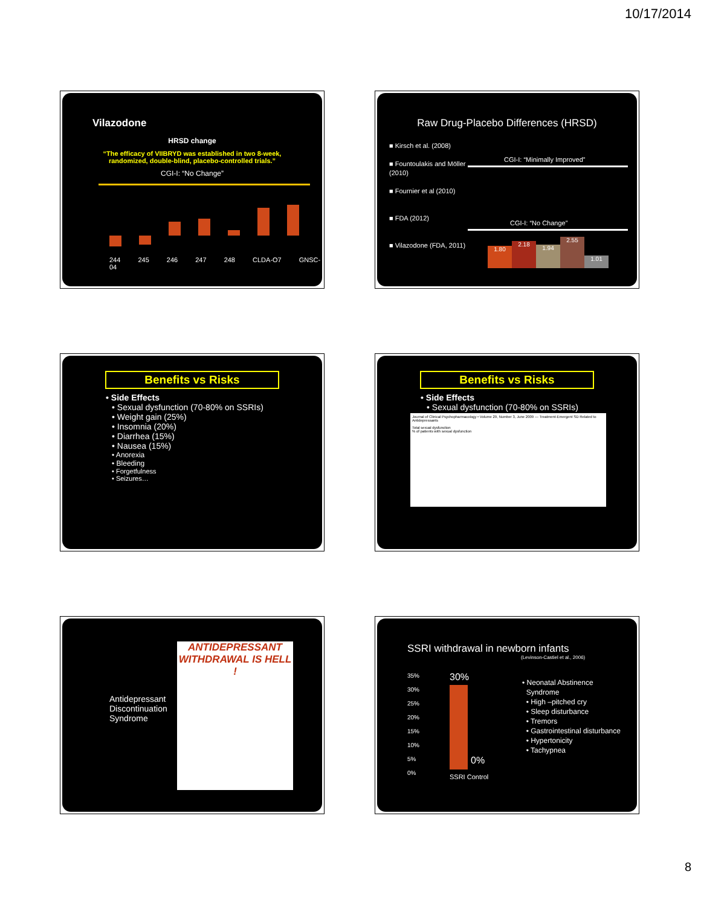10/17/2014
Vilazodone
HRSD change
“The efficacy of VIIBRYD was established in two 8-week, randomized, double-blind, placebo-controlled trials.”
CGI-I: “No Change”
244 245 246 247 248 CLDA-O7 GNSC-04
Raw Drug-Placebo Differences (HRSD)
■ Kirsch et al. (2008)
■ Fountoulakis and Möller (2010)
■ Fournier et al (2010)
■ FDA (2012)
■ Vilazodone (FDA, 2011)
CGI-I: “Minimally Improved”
CGI-I: “No Change”
1.80
2.18
1.94
2.55
1.01
Benefits vs Risks
• Side Effects
• Sexual dysfunction (70-80% on SSRIs)
• Weight gain (25%)
• Insomnia (20%)
• Diarrhea (15%)
• Nausea (15%)
• Anorexia
• Bleeding
• Forgetfulness
• Seizures…
Benefits vs Risks
• Side Effects
• Sexual dysfunction (70-80% on SSRIs)
Journal of Clinical Psychopharmacology • Volume 29, Number 3, June 2009 — Treatment-Emergent SD Related to Antidepressants
Total sexual dysfunction
% of patients with sexual dysfunction
Antidepressant
Discontinuation
Syndrome
ANTIDEPRESSANT WITHDRAWAL IS HELL !
SSRI withdrawal in newborn infants
(Levinson-Castiel et al., 2006)
35%
30%
25%
20%
15%
10%
5%
0%
30%
0%
SSRI Control
• Neonatal Abstinence
Syndrome
• High –pitched cry
• Sleep disturbance
• Tremors
• Gastrointestinal disturbance
• Hypertonicity
• Tachypnea
8